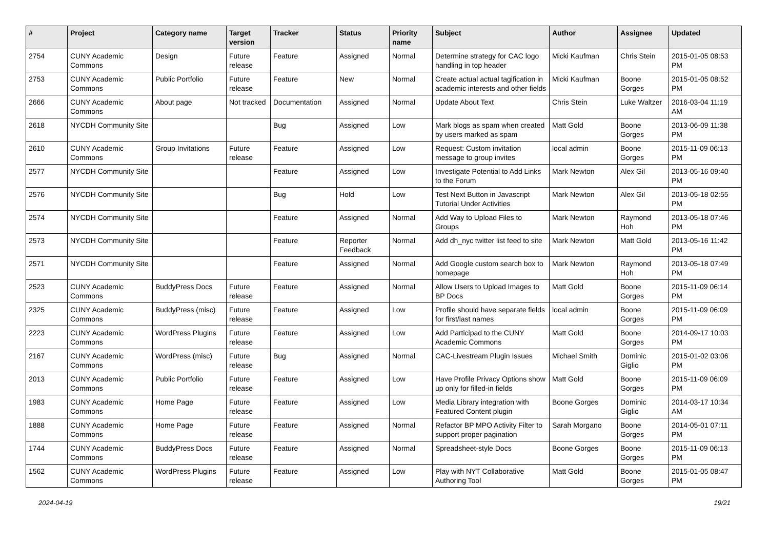| # | Project | Category name | Target version | Tracker | Status | Priority name | Subject | Author | Assignee | Updated |
| --- | --- | --- | --- | --- | --- | --- | --- | --- | --- | --- |
| 2754 | CUNY Academic Commons | Design | Future release | Feature | Assigned | Normal | Determine strategy for CAC logo handling in top header | Micki Kaufman | Chris Stein | 2015-01-05 08:53 PM |
| 2753 | CUNY Academic Commons | Public Portfolio | Future release | Feature | New | Normal | Create actual actual tagification in academic interests and other fields | Micki Kaufman | Boone Gorges | 2015-01-05 08:52 PM |
| 2666 | CUNY Academic Commons | About page | Not tracked | Documentation | Assigned | Normal | Update About Text | Chris Stein | Luke Waltzer | 2016-03-04 11:19 AM |
| 2618 | NYCDH Community Site | | | Bug | Assigned | Low | Mark blogs as spam when created by users marked as spam | Matt Gold | Boone Gorges | 2013-06-09 11:38 PM |
| 2610 | CUNY Academic Commons | Group Invitations | Future release | Feature | Assigned | Low | Request: Custom invitation message to group invites | local admin | Boone Gorges | 2015-11-09 06:13 PM |
| 2577 | NYCDH Community Site | | | Feature | Assigned | Low | Investigate Potential to Add Links to the Forum | Mark Newton | Alex Gil | 2013-05-16 09:40 PM |
| 2576 | NYCDH Community Site | | | Bug | Hold | Low | Test Next Button in Javascript Tutorial Under Activities | Mark Newton | Alex Gil | 2013-05-18 02:55 PM |
| 2574 | NYCDH Community Site | | | Feature | Assigned | Normal | Add Way to Upload Files to Groups | Mark Newton | Raymond Hoh | 2013-05-18 07:46 PM |
| 2573 | NYCDH Community Site | | | Feature | Reporter Feedback | Normal | Add dh_nyc twitter list feed to site | Mark Newton | Matt Gold | 2013-05-16 11:42 PM |
| 2571 | NYCDH Community Site | | | Feature | Assigned | Normal | Add Google custom search box to homepage | Mark Newton | Raymond Hoh | 2013-05-18 07:49 PM |
| 2523 | CUNY Academic Commons | BuddyPress Docs | Future release | Feature | Assigned | Normal | Allow Users to Upload Images to BP Docs | Matt Gold | Boone Gorges | 2015-11-09 06:14 PM |
| 2325 | CUNY Academic Commons | BuddyPress (misc) | Future release | Feature | Assigned | Low | Profile should have separate fields for first/last names | local admin | Boone Gorges | 2015-11-09 06:09 PM |
| 2223 | CUNY Academic Commons | WordPress Plugins | Future release | Feature | Assigned | Low | Add Participad to the CUNY Academic Commons | Matt Gold | Boone Gorges | 2014-09-17 10:03 PM |
| 2167 | CUNY Academic Commons | WordPress (misc) | Future release | Bug | Assigned | Normal | CAC-Livestream Plugin Issues | Michael Smith | Dominic Giglio | 2015-01-02 03:06 PM |
| 2013 | CUNY Academic Commons | Public Portfolio | Future release | Feature | Assigned | Low | Have Profile Privacy Options show up only for filled-in fields | Matt Gold | Boone Gorges | 2015-11-09 06:09 PM |
| 1983 | CUNY Academic Commons | Home Page | Future release | Feature | Assigned | Low | Media Library integration with Featured Content plugin | Boone Gorges | Dominic Giglio | 2014-03-17 10:34 AM |
| 1888 | CUNY Academic Commons | Home Page | Future release | Feature | Assigned | Normal | Refactor BP MPO Activity Filter to support proper pagination | Sarah Morgano | Boone Gorges | 2014-05-01 07:11 PM |
| 1744 | CUNY Academic Commons | BuddyPress Docs | Future release | Feature | Assigned | Normal | Spreadsheet-style Docs | Boone Gorges | Boone Gorges | 2015-11-09 06:13 PM |
| 1562 | CUNY Academic Commons | WordPress Plugins | Future release | Feature | Assigned | Low | Play with NYT Collaborative Authoring Tool | Matt Gold | Boone Gorges | 2015-01-05 08:47 PM |
2024-04-19 19/21